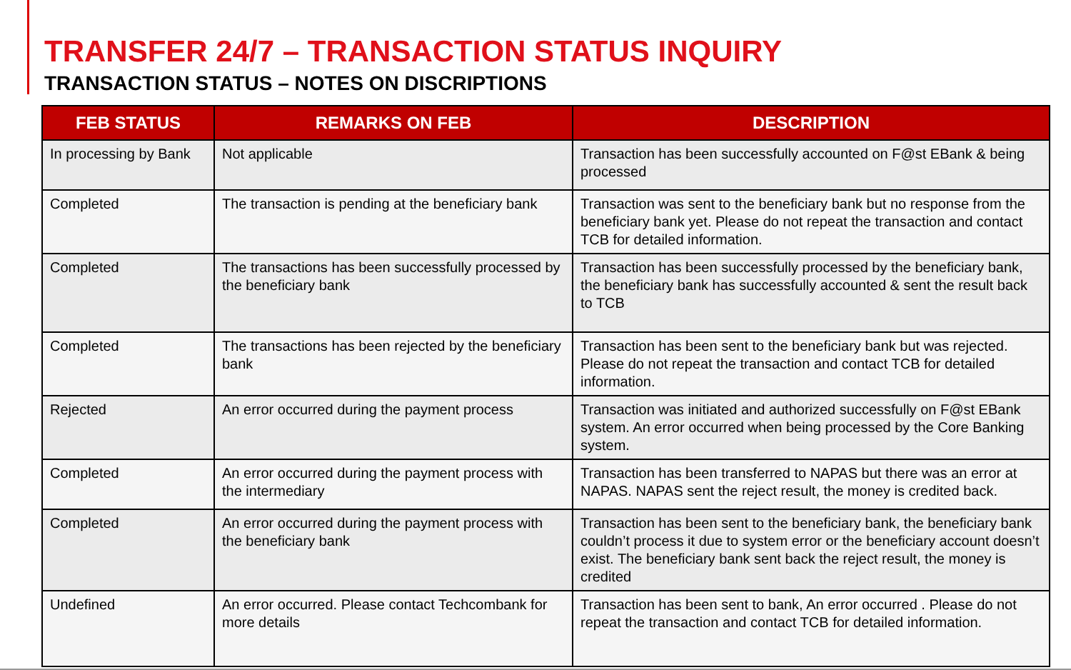TRANSFER 24/7 – TRANSACTION STATUS INQUIRY
TRANSACTION STATUS – NOTES ON DISCRIPTIONS
| FEB STATUS | REMARKS ON FEB | DESCRIPTION |
| --- | --- | --- |
| In processing by Bank | Not applicable | Transaction has been successfully accounted on F@st EBank & being processed |
| Completed | The transaction is pending at the beneficiary bank | Transaction was sent to the beneficiary bank but no response from the beneficiary bank yet. Please do not repeat the transaction and contact TCB for detailed information. |
| Completed | The transactions has been successfully processed by the beneficiary bank | Transaction has been successfully processed by the beneficiary bank, the beneficiary bank has successfully accounted & sent the result back to TCB |
| Completed | The transactions has been rejected by the beneficiary bank | Transaction has been sent to the beneficiary bank but was rejected. Please do not repeat the transaction and contact TCB for detailed information. |
| Rejected | An error occurred during the payment process | Transaction was initiated and authorized successfully on F@st EBank system. An error occurred when being processed by the Core Banking system. |
| Completed | An error occurred during the payment process with the intermediary | Transaction has been transferred to NAPAS but there was an error at NAPAS. NAPAS sent the reject result, the money is credited back. |
| Completed | An error occurred during the payment process with the beneficiary bank | Transaction has been sent to the beneficiary bank, the beneficiary bank couldn’t process it due to system error or the beneficiary account doesn’t exist. The beneficiary bank sent back the reject result, the money is credited |
| Undefined | An error occurred. Please contact Techcombank for more details | Transaction has been sent to bank, An error occurred . Please do not repeat the transaction and contact TCB for detailed information. |